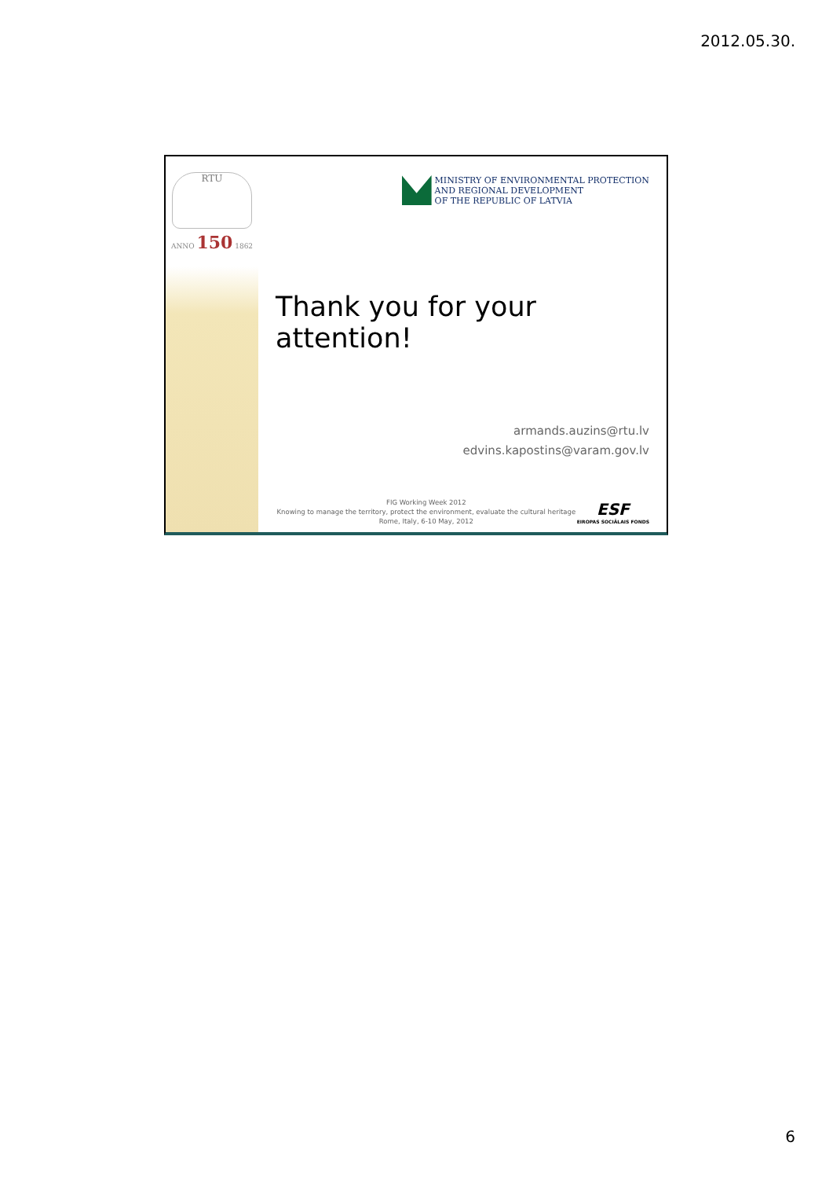2012.05.30.
RTU
ANNO 150 1862
MINISTRY OF ENVIRONMENTAL PROTECTION
AND REGIONAL DEVELOPMENT
OF THE REPUBLIC OF LATVIA
Thank you for your attention!
armands.auzins@rtu.lv
edvins.kapostins@varam.gov.lv
FIG Working Week 2012
Knowing to manage the territory, protect the environment, evaluate the cultural heritage
Rome, Italy, 6-10 May, 2012
ESF
EIROPAS SOCIĀLAIS FONDS
6